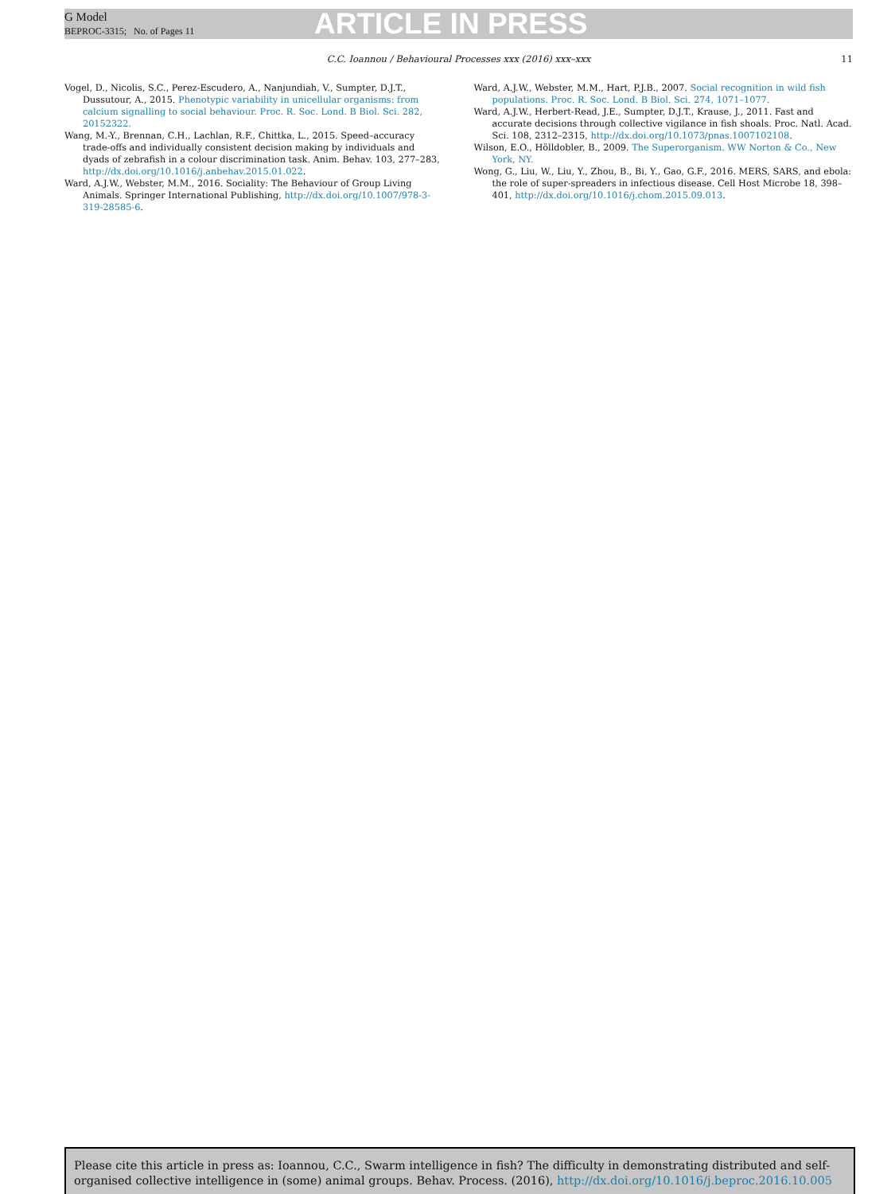G Model
BEPROC-3315; No. of Pages 11
ARTICLE IN PRESS
C.C. Ioannou / Behavioural Processes xxx (2016) xxx–xxx 11
Vogel, D., Nicolis, S.C., Perez-Escudero, A., Nanjundiah, V., Sumpter, D.J.T., Dussutour, A., 2015. Phenotypic variability in unicellular organisms: from calcium signalling to social behaviour. Proc. R. Soc. Lond. B Biol. Sci. 282, 20152322.
Wang, M.-Y., Brennan, C.H., Lachlan, R.F., Chittka, L., 2015. Speed–accuracy trade-offs and individually consistent decision making by individuals and dyads of zebrafish in a colour discrimination task. Anim. Behav. 103, 277–283, http://dx.doi.org/10.1016/j.anbehav.2015.01.022.
Ward, A.J.W., Webster, M.M., 2016. Sociality: The Behaviour of Group Living Animals. Springer International Publishing, http://dx.doi.org/10.1007/978-3-319-28585-6.
Ward, A.J.W., Webster, M.M., Hart, P.J.B., 2007. Social recognition in wild fish populations. Proc. R. Soc. Lond. B Biol. Sci. 274, 1071–1077.
Ward, A.J.W., Herbert-Read, J.E., Sumpter, D.J.T., Krause, J., 2011. Fast and accurate decisions through collective vigilance in fish shoals. Proc. Natl. Acad. Sci. 108, 2312–2315, http://dx.doi.org/10.1073/pnas.1007102108.
Wilson, E.O., Hölldobler, B., 2009. The Superorganism. WW Norton & Co., New York, NY.
Wong, G., Liu, W., Liu, Y., Zhou, B., Bi, Y., Gao, G.F., 2016. MERS, SARS, and ebola: the role of super-spreaders in infectious disease. Cell Host Microbe 18, 398–401, http://dx.doi.org/10.1016/j.chom.2015.09.013.
Please cite this article in press as: Ioannou, C.C., Swarm intelligence in fish? The difficulty in demonstrating distributed and self-organised collective intelligence in (some) animal groups. Behav. Process. (2016), http://dx.doi.org/10.1016/j.beproc.2016.10.005